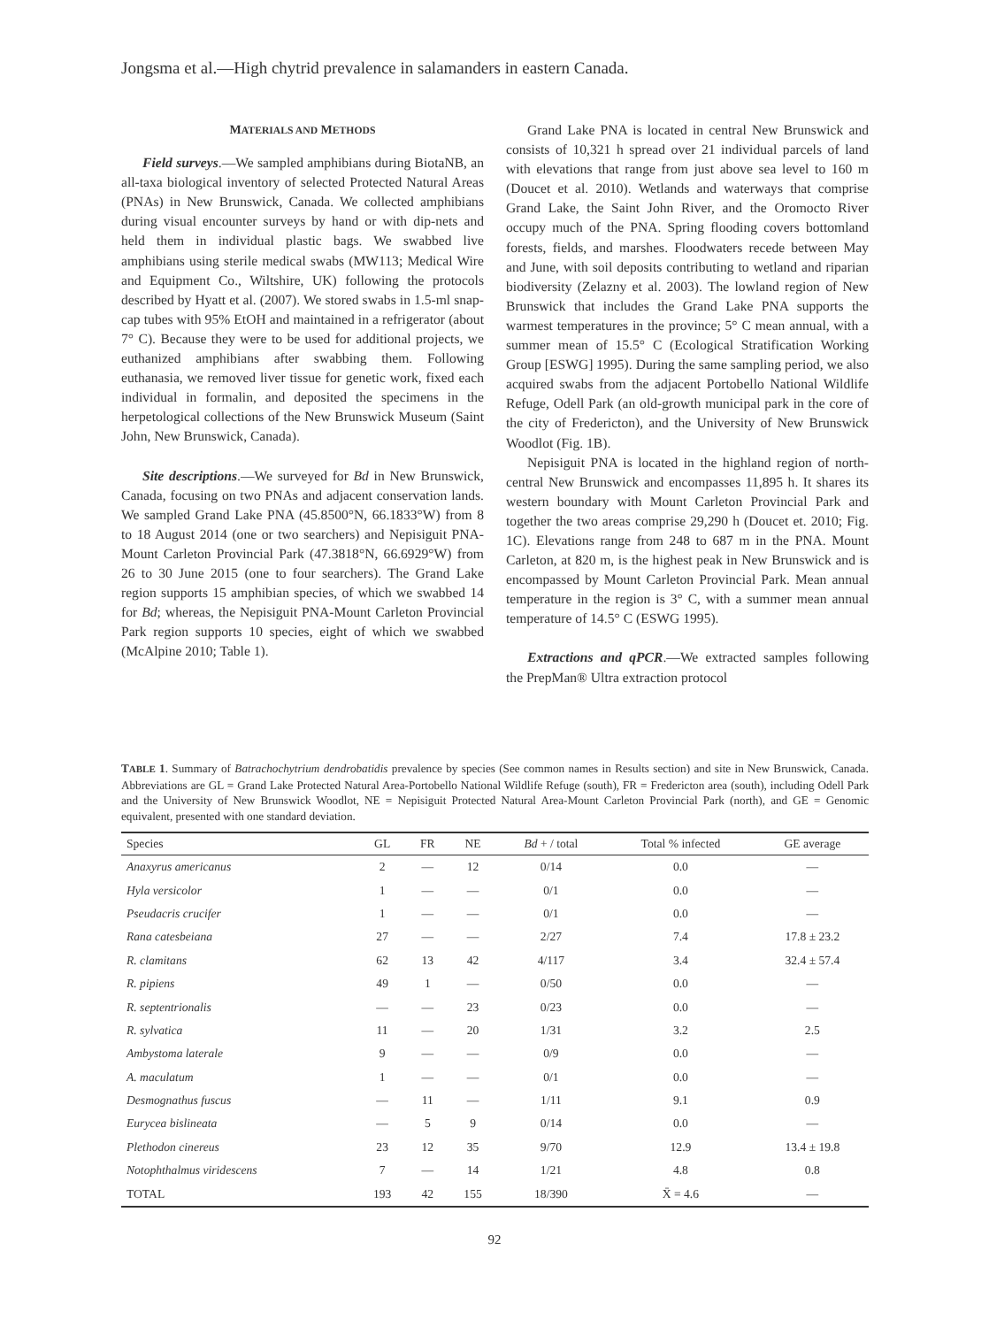Jongsma et al.—High chytrid prevalence in salamanders in eastern Canada.
MATERIALS AND METHODS
Field surveys.—We sampled amphibians during BiotaNB, an all-taxa biological inventory of selected Protected Natural Areas (PNAs) in New Brunswick, Canada. We collected amphibians during visual encounter surveys by hand or with dip-nets and held them in individual plastic bags. We swabbed live amphibians using sterile medical swabs (MW113; Medical Wire and Equipment Co., Wiltshire, UK) following the protocols described by Hyatt et al. (2007). We stored swabs in 1.5-ml snap-cap tubes with 95% EtOH and maintained in a refrigerator (about 7° C). Because they were to be used for additional projects, we euthanized amphibians after swabbing them. Following euthanasia, we removed liver tissue for genetic work, fixed each individual in formalin, and deposited the specimens in the herpetological collections of the New Brunswick Museum (Saint John, New Brunswick, Canada).
Site descriptions.—We surveyed for Bd in New Brunswick, Canada, focusing on two PNAs and adjacent conservation lands. We sampled Grand Lake PNA (45.8500°N, 66.1833°W) from 8 to 18 August 2014 (one or two searchers) and Nepisiguit PNA-Mount Carleton Provincial Park (47.3818°N, 66.6929°W) from 26 to 30 June 2015 (one to four searchers). The Grand Lake region supports 15 amphibian species, of which we swabbed 14 for Bd; whereas, the Nepisiguit PNA-Mount Carleton Provincial Park region supports 10 species, eight of which we swabbed (McAlpine 2010; Table 1).
Grand Lake PNA is located in central New Brunswick and consists of 10,321 h spread over 21 individual parcels of land with elevations that range from just above sea level to 160 m (Doucet et al. 2010). Wetlands and waterways that comprise Grand Lake, the Saint John River, and the Oromocto River occupy much of the PNA. Spring flooding covers bottomland forests, fields, and marshes. Floodwaters recede between May and June, with soil deposits contributing to wetland and riparian biodiversity (Zelazny et al. 2003). The lowland region of New Brunswick that includes the Grand Lake PNA supports the warmest temperatures in the province; 5° C mean annual, with a summer mean of 15.5° C (Ecological Stratification Working Group [ESWG] 1995). During the same sampling period, we also acquired swabs from the adjacent Portobello National Wildlife Refuge, Odell Park (an old-growth municipal park in the core of the city of Fredericton), and the University of New Brunswick Woodlot (Fig. 1B).
Nepisiguit PNA is located in the highland region of north-central New Brunswick and encompasses 11,895 h. It shares its western boundary with Mount Carleton Provincial Park and together the two areas comprise 29,290 h (Doucet et. 2010; Fig. 1C). Elevations range from 248 to 687 m in the PNA. Mount Carleton, at 820 m, is the highest peak in New Brunswick and is encompassed by Mount Carleton Provincial Park. Mean annual temperature in the region is 3° C, with a summer mean annual temperature of 14.5° C (ESWG 1995).
Extractions and qPCR.—We extracted samples following the PrepMan® Ultra extraction protocol
TABLE 1. Summary of Batrachochytrium dendrobatidis prevalence by species (See common names in Results section) and site in New Brunswick, Canada. Abbreviations are GL = Grand Lake Protected Natural Area-Portobello National Wildlife Refuge (south), FR = Fredericton area (south), including Odell Park and the University of New Brunswick Woodlot, NE = Nepisiguit Protected Natural Area-Mount Carleton Provincial Park (north), and GE = Genomic equivalent, presented with one standard deviation.
| Species | GL | FR | NE | Bd + / total | Total % infected | GE average |
| --- | --- | --- | --- | --- | --- | --- |
| Anaxyrus americanus | 2 | — | 12 | 0/14 | 0.0 | — |
| Hyla versicolor | 1 | — | — | 0/1 | 0.0 | — |
| Pseudacris crucifer | 1 | — | — | 0/1 | 0.0 | — |
| Rana catesbeiana | 27 | — | — | 2/27 | 7.4 | 17.8 ± 23.2 |
| R. clamitans | 62 | 13 | 42 | 4/117 | 3.4 | 32.4 ± 57.4 |
| R. pipiens | 49 | 1 | — | 0/50 | 0.0 | — |
| R. septentrionalis | — | — | 23 | 0/23 | 0.0 | — |
| R. sylvatica | 11 | — | 20 | 1/31 | 3.2 | 2.5 |
| Ambystoma laterale | 9 | — | — | 0/9 | 0.0 | — |
| A. maculatum | 1 | — | — | 0/1 | 0.0 | — |
| Desmognathus fuscus | — | 11 | — | 1/11 | 9.1 | 0.9 |
| Eurycea bislineata | — | 5 | 9 | 0/14 | 0.0 | — |
| Plethodon cinereus | 23 | 12 | 35 | 9/70 | 12.9 | 13.4 ± 19.8 |
| Notophthalmus viridescens | 7 | — | 14 | 1/21 | 4.8 | 0.8 |
| TOTAL | 193 | 42 | 155 | 18/390 | X̄ = 4.6 | — |
92